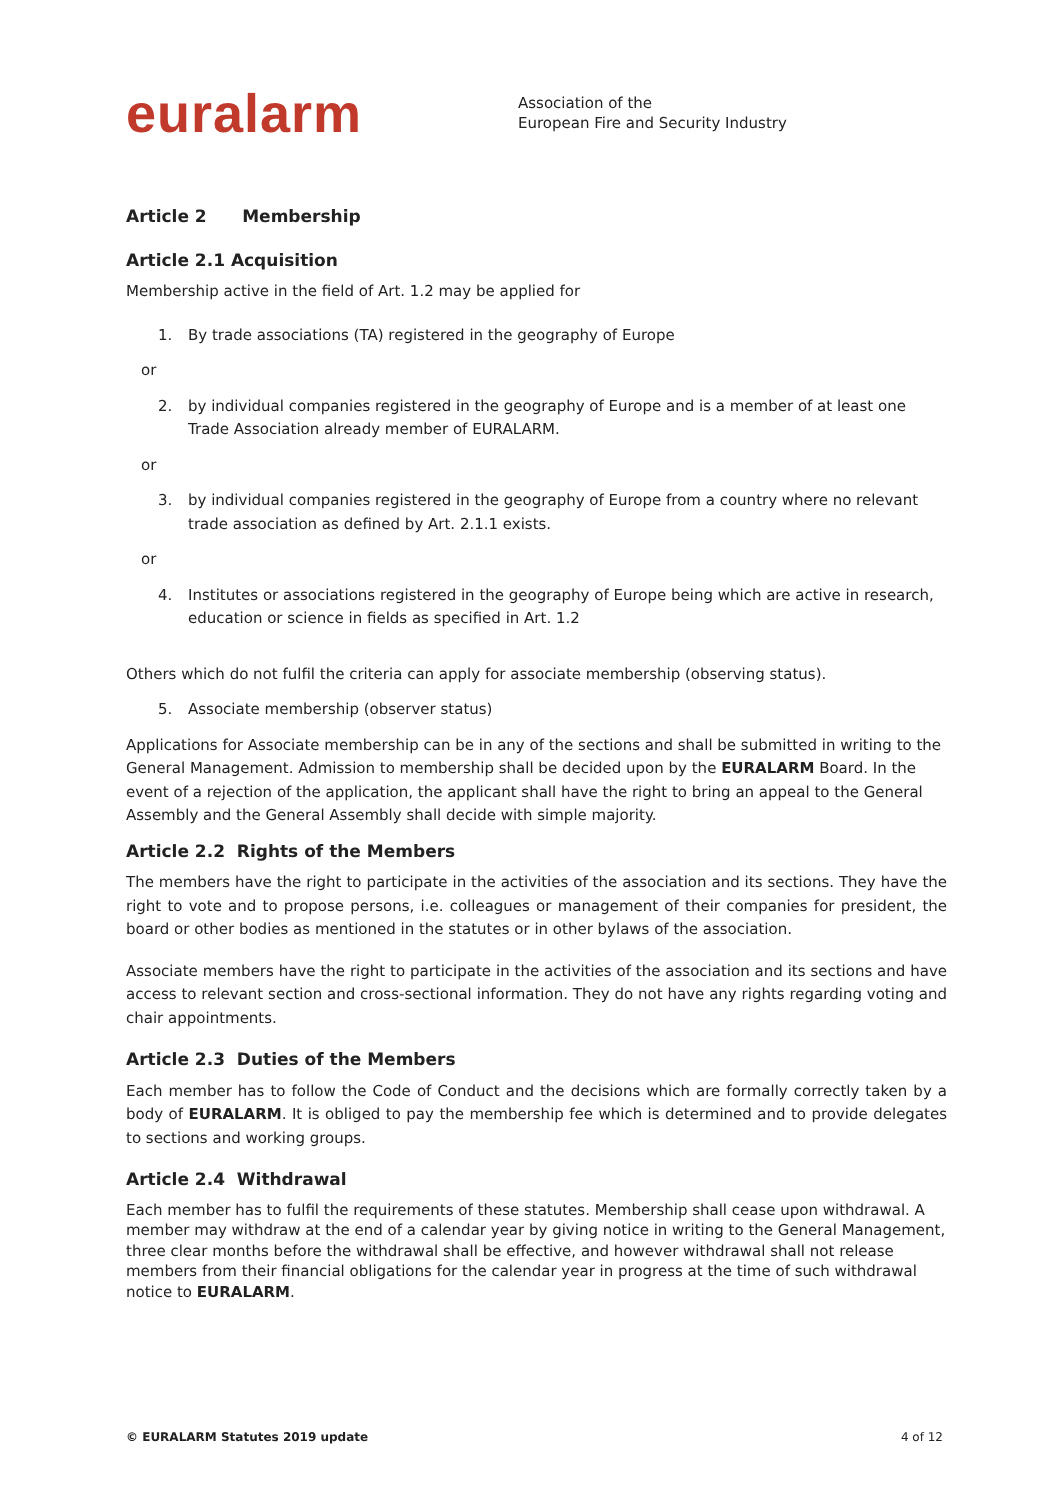euralarm
Association of the
European Fire and Security Industry
Article 2 Membership
Article 2.1 Acquisition
Membership active in the field of Art. 1.2 may be applied for
1. By trade associations (TA) registered in the geography of Europe
or
2. by individual companies registered in the geography of Europe and is a member of at least one Trade Association already member of EURALARM.
or
3. by individual companies registered in the geography of Europe from a country where no relevant trade association as defined by Art. 2.1.1 exists.
or
4. Institutes or associations registered in the geography of Europe being which are active in research, education or science in fields as specified in Art. 1.2
Others which do not fulfil the criteria can apply for associate membership (observing status).
5. Associate membership (observer status)
Applications for Associate membership can be in any of the sections and shall be submitted in writing to the General Management. Admission to membership shall be decided upon by the EURALARM Board. In the event of a rejection of the application, the applicant shall have the right to bring an appeal to the General Assembly and the General Assembly shall decide with simple majority.
Article 2.2 Rights of the Members
The members have the right to participate in the activities of the association and its sections. They have the right to vote and to propose persons, i.e. colleagues or management of their companies for president, the board or other bodies as mentioned in the statutes or in other bylaws of the association.
Associate members have the right to participate in the activities of the association and its sections and have access to relevant section and cross-sectional information. They do not have any rights regarding voting and chair appointments.
Article 2.3 Duties of the Members
Each member has to follow the Code of Conduct and the decisions which are formally correctly taken by a body of EURALARM. It is obliged to pay the membership fee which is determined and to provide delegates to sections and working groups.
Article 2.4 Withdrawal
Each member has to fulfil the requirements of these statutes. Membership shall cease upon withdrawal. A member may withdraw at the end of a calendar year by giving notice in writing to the General Management, three clear months before the withdrawal shall be effective, and however withdrawal shall not release members from their financial obligations for the calendar year in progress at the time of such withdrawal notice to EURALARM.
© EURALARM Statutes 2019 update 4 of 12